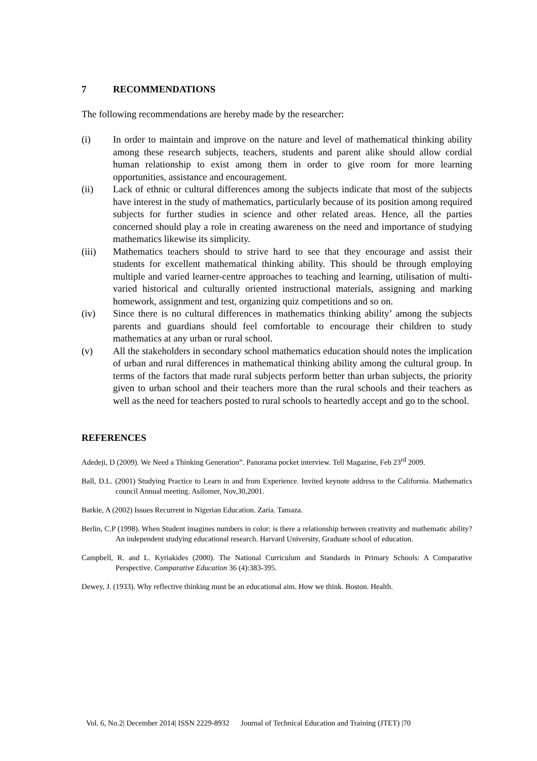7 RECOMMENDATIONS
The following recommendations are hereby made by the researcher:
(i) In order to maintain and improve on the nature and level of mathematical thinking ability among these research subjects, teachers, students and parent alike should allow cordial human relationship to exist among them in order to give room for more learning opportunities, assistance and encouragement.
(ii) Lack of ethnic or cultural differences among the subjects indicate that most of the subjects have interest in the study of mathematics, particularly because of its position among required subjects for further studies in science and other related areas. Hence, all the parties concerned should play a role in creating awareness on the need and importance of studying mathematics likewise its simplicity.
(iii) Mathematics teachers should to strive hard to see that they encourage and assist their students for excellent mathematical thinking ability. This should be through employing multiple and varied learner-centre approaches to teaching and learning, utilisation of multi-varied historical and culturally oriented instructional materials, assigning and marking homework, assignment and test, organizing quiz competitions and so on.
(iv) Since there is no cultural differences in mathematics thinking ability’ among the subjects parents and guardians should feel comfortable to encourage their children to study mathematics at any urban or rural school.
(v) All the stakeholders in secondary school mathematics education should notes the implication of urban and rural differences in mathematical thinking ability among the cultural group. In terms of the factors that made rural subjects perform better than urban subjects, the priority given to urban school and their teachers more than the rural schools and their teachers as well as the need for teachers posted to rural schools to heartedly accept and go to the school.
REFERENCES
Adedeji, D (2009). We Need a Thinking Generation”. Panorama pocket interview. Tell Magazine, Feb 23<sup>rd</sup> 2009.
Ball, D.L. (2001) Studying Practice to Learn in and from Experience. Invited keynote address to the California. Mathematics council Annual meeting. Asilomer, Nov,30,2001.
Barkie, A (2002) Issues Recurrent in Nigerian Education. Zaria. Tamaza.
Berlin, C.P (1998). When Student imagines numbers in color: is there a relationship between creativity and mathematic ability? An independent studying educational research. Harvard University, Graduate school of education.
Campbell, R. and L. Kyriakides (2000). The National Curriculum and Standards in Primary Schools: A Comparative Perspective. Comparative Education 36 (4):383-395.
Dewey, J. (1933). Why reflective thinking must be an educational aim. How we think. Boston. Health.
Vol. 6, No.2| December 2014| ISSN 2229-8932 Journal of Technical Education and Training (JTET) |70